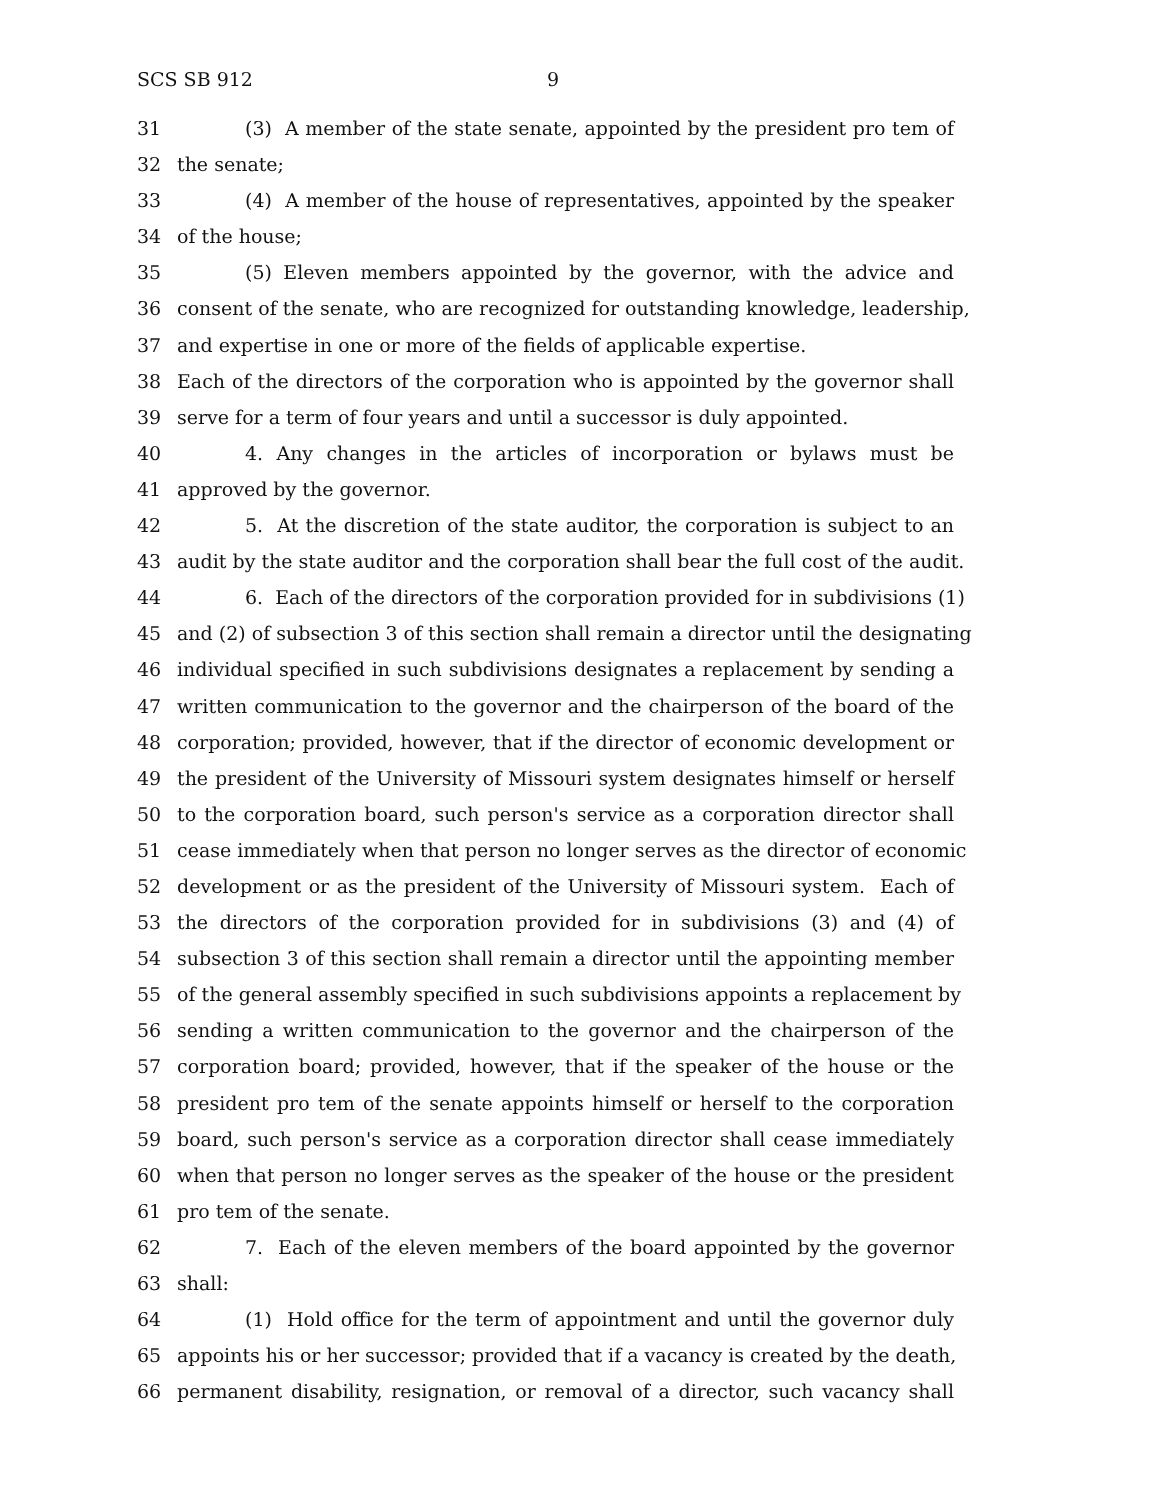SCS SB 912 9
31 (3) A member of the state senate, appointed by the president pro tem of
32 the senate;
33 (4) A member of the house of representatives, appointed by the speaker
34 of the house;
35 (5) Eleven members appointed by the governor, with the advice and
36 consent of the senate, who are recognized for outstanding knowledge, leadership,
37 and expertise in one or more of the fields of applicable expertise.
38 Each of the directors of the corporation who is appointed by the governor shall
39 serve for a term of four years and until a successor is duly appointed.
40 4. Any changes in the articles of incorporation or bylaws must be
41 approved by the governor.
42 5. At the discretion of the state auditor, the corporation is subject to an
43 audit by the state auditor and the corporation shall bear the full cost of the audit.
44 6. Each of the directors of the corporation provided for in subdivisions (1)
45 and (2) of subsection 3 of this section shall remain a director until the designating
46 individual specified in such subdivisions designates a replacement by sending a
47 written communication to the governor and the chairperson of the board of the
48 corporation; provided, however, that if the director of economic development or
49 the president of the University of Missouri system designates himself or herself
50 to the corporation board, such person's service as a corporation director shall
51 cease immediately when that person no longer serves as the director of economic
52 development or as the president of the University of Missouri system. Each of
53 the directors of the corporation provided for in subdivisions (3) and (4) of
54 subsection 3 of this section shall remain a director until the appointing member
55 of the general assembly specified in such subdivisions appoints a replacement by
56 sending a written communication to the governor and the chairperson of the
57 corporation board; provided, however, that if the speaker of the house or the
58 president pro tem of the senate appoints himself or herself to the corporation
59 board, such person's service as a corporation director shall cease immediately
60 when that person no longer serves as the speaker of the house or the president
61 pro tem of the senate.
62 7. Each of the eleven members of the board appointed by the governor
63 shall:
64 (1) Hold office for the term of appointment and until the governor duly
65 appoints his or her successor; provided that if a vacancy is created by the death,
66 permanent disability, resignation, or removal of a director, such vacancy shall